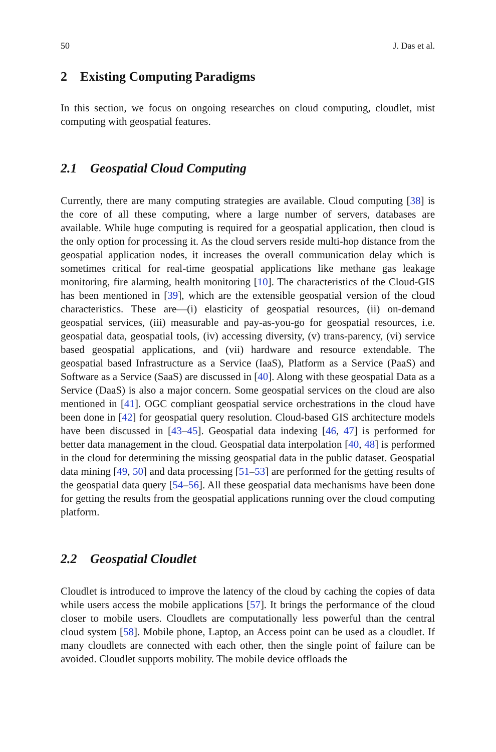50 J. Das et al.
2 Existing Computing Paradigms
In this section, we focus on ongoing researches on cloud computing, cloudlet, mist computing with geospatial features.
2.1 Geospatial Cloud Computing
Currently, there are many computing strategies are available. Cloud computing [38] is the core of all these computing, where a large number of servers, databases are available. While huge computing is required for a geospatial application, then cloud is the only option for processing it. As the cloud servers reside multi-hop distance from the geospatial application nodes, it increases the overall communication delay which is sometimes critical for real-time geospatial applications like methane gas leakage monitoring, fire alarming, health monitoring [10]. The characteristics of the Cloud-GIS has been mentioned in [39], which are the extensible geospatial version of the cloud characteristics. These are—(i) elasticity of geospatial resources, (ii) on-demand geospatial services, (iii) measurable and pay-as-you-go for geospatial resources, i.e. geospatial data, geospatial tools, (iv) accessing diversity, (v) trans-parency, (vi) service based geospatial applications, and (vii) hardware and resource extendable. The geospatial based Infrastructure as a Service (IaaS), Platform as a Service (PaaS) and Software as a Service (SaaS) are discussed in [40]. Along with these geospatial Data as a Service (DaaS) is also a major concern. Some geospatial services on the cloud are also mentioned in [41]. OGC compliant geospatial service orchestrations in the cloud have been done in [42] for geospatial query resolution. Cloud-based GIS architecture models have been discussed in [43–45]. Geospatial data indexing [46, 47] is performed for better data management in the cloud. Geospatial data interpolation [40, 48] is performed in the cloud for determining the missing geospatial data in the public dataset. Geospatial data mining [49, 50] and data processing [51–53] are performed for the getting results of the geospatial data query [54–56]. All these geospatial data mechanisms have been done for getting the results from the geospatial applications running over the cloud computing platform.
2.2 Geospatial Cloudlet
Cloudlet is introduced to improve the latency of the cloud by caching the copies of data while users access the mobile applications [57]. It brings the performance of the cloud closer to mobile users. Cloudlets are computationally less powerful than the central cloud system [58]. Mobile phone, Laptop, an Access point can be used as a cloudlet. If many cloudlets are connected with each other, then the single point of failure can be avoided. Cloudlet supports mobility. The mobile device offloads the